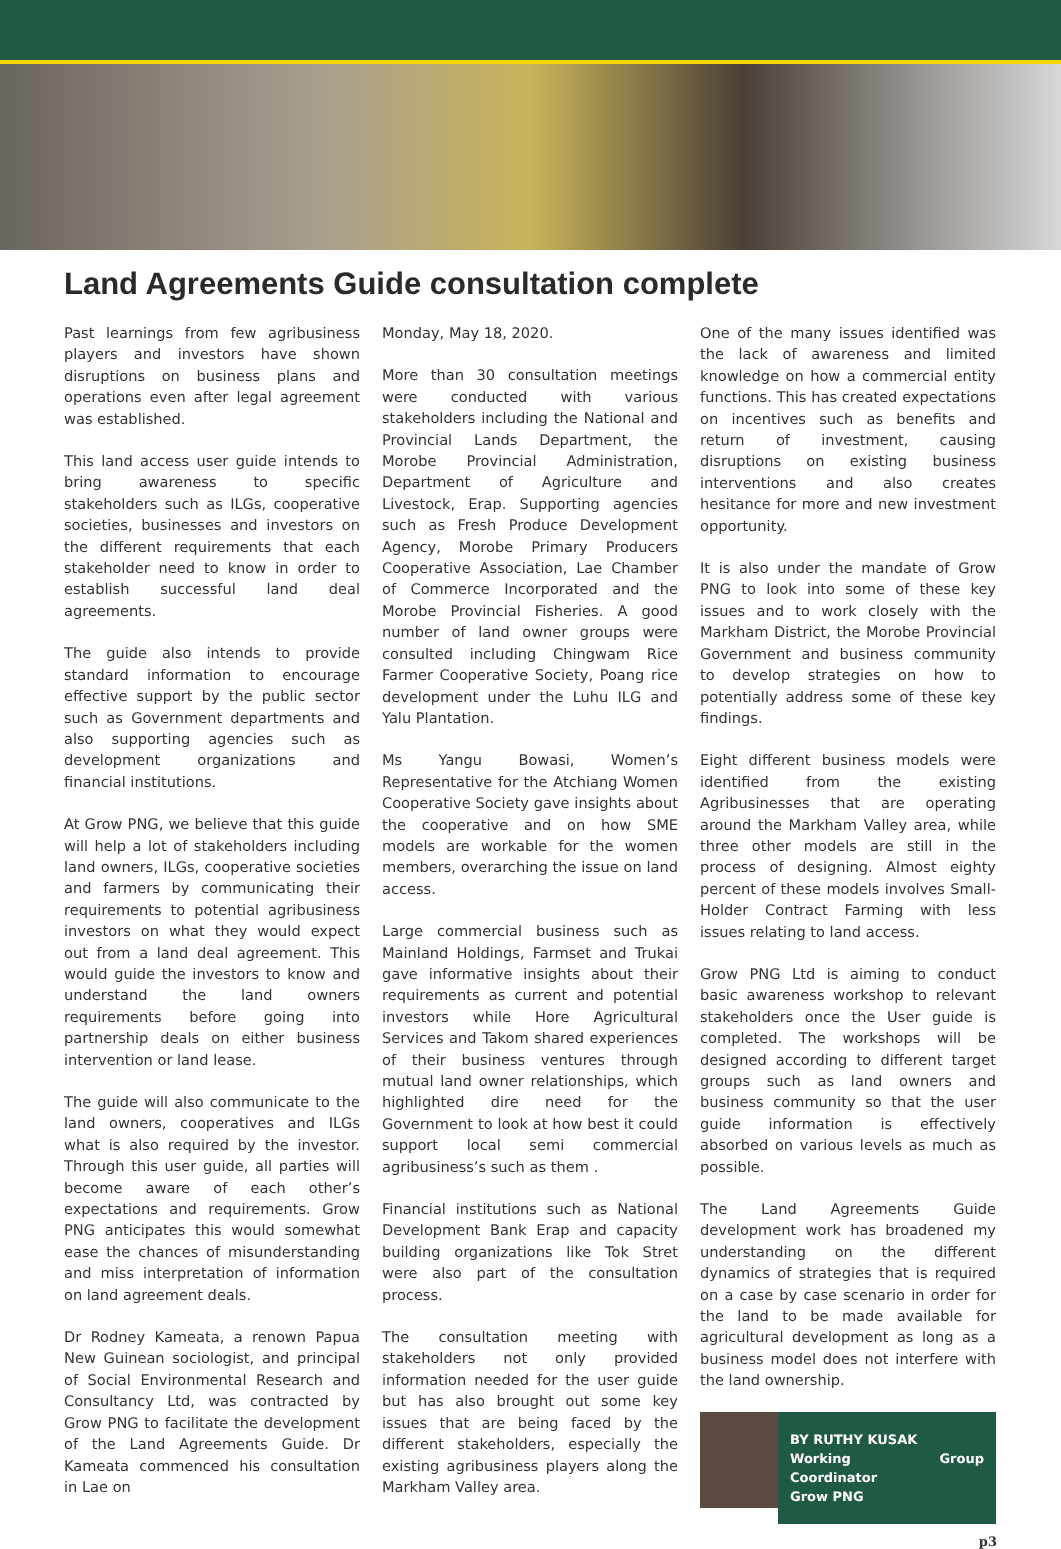Land Agreements Guide consultation complete
Past learnings from few agribusiness players and investors have shown disruptions on business plans and operations even after legal agreement was established.
This land access user guide intends to bring awareness to specific stakeholders such as ILGs, cooperative societies, businesses and investors on the different requirements that each stakeholder need to know in order to establish successful land deal agreements.
The guide also intends to provide standard information to encourage effective support by the public sector such as Government departments and also supporting agencies such as development organizations and financial institutions.
At Grow PNG, we believe that this guide will help a lot of stakeholders including land owners, ILGs, cooperative societies and farmers by communicating their requirements to potential agribusiness investors on what they would expect out from a land deal agreement. This would guide the investors to know and understand the land owners requirements before going into partnership deals on either business intervention or land lease.
The guide will also communicate to the land owners, cooperatives and ILGs what is also required by the investor. Through this user guide, all parties will become aware of each other’s expectations and requirements. Grow PNG anticipates this would somewhat ease the chances of misunderstanding and miss interpretation of information on land agreement deals.
Dr Rodney Kameata, a renown Papua New Guinean sociologist, and principal of Social Environmental Research and Consultancy Ltd, was contracted by Grow PNG to facilitate the development of the Land Agreements Guide. Dr Kameata commenced his consultation in Lae on
Monday, May 18, 2020.
More than 30 consultation meetings were conducted with various stakeholders including the National and Provincial Lands Department, the Morobe Provincial Administration, Department of Agriculture and Livestock, Erap. Supporting agencies such as Fresh Produce Development Agency, Morobe Primary Producers Cooperative Association, Lae Chamber of Commerce Incorporated and the Morobe Provincial Fisheries. A good number of land owner groups were consulted including Chingwam Rice Farmer Cooperative Society, Poang rice development under the Luhu ILG and Yalu Plantation.
Ms Yangu Bowasi, Women’s Representative for the Atchiang Women Cooperative Society gave insights about the cooperative and on how SME models are workable for the women members, overarching the issue on land access.
Large commercial business such as Mainland Holdings, Farmset and Trukai gave informative insights about their requirements as current and potential investors while Hore Agricultural Services and Takom shared experiences of their business ventures through mutual land owner relationships, which highlighted dire need for the Government to look at how best it could support local semi commercial agribusiness’s such as them .
Financial institutions such as National Development Bank Erap and capacity building organizations like Tok Stret were also part of the consultation process.
The consultation meeting with stakeholders not only provided information needed for the user guide but has also brought out some key issues that are being faced by the different stakeholders, especially the existing agribusiness players along the Markham Valley area.
One of the many issues identified was the lack of awareness and limited knowledge on how a commercial entity functions. This has created expectations on incentives such as benefits and return of investment, causing disruptions on existing business interventions and also creates hesitance for more and new investment opportunity.
It is also under the mandate of Grow PNG to look into some of these key issues and to work closely with the Markham District, the Morobe Provincial Government and business community to develop strategies on how to potentially address some of these key findings.
Eight different business models were identified from the existing Agribusinesses that are operating around the Markham Valley area, while three other models are still in the process of designing. Almost eighty percent of these models involves Small-Holder Contract Farming with less issues relating to land access.
Grow PNG Ltd is aiming to conduct basic awareness workshop to relevant stakeholders once the User guide is completed. The workshops will be designed according to different target groups such as land owners and business community so that the user guide information is effectively absorbed on various levels as much as possible.
The Land Agreements Guide development work has broadened my understanding on the different dynamics of strategies that is required on a case by case scenario in order for the land to be made available for agricultural development as long as a business model does not interfere with the land ownership.
BY RUTHY KUSAK
Working Group Coordinator
Grow PNG
p3